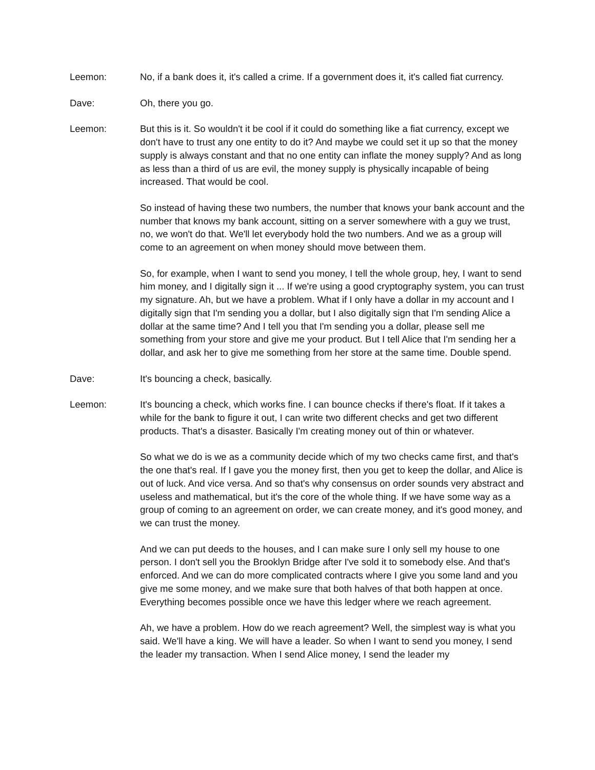Leemon: No, if a bank does it, it's called a crime. If a government does it, it's called fiat currency.
Dave: Oh, there you go.
Leemon: But this is it. So wouldn't it be cool if it could do something like a fiat currency, except we don't have to trust any one entity to do it? And maybe we could set it up so that the money supply is always constant and that no one entity can inflate the money supply? And as long as less than a third of us are evil, the money supply is physically incapable of being increased. That would be cool.
So instead of having these two numbers, the number that knows your bank account and the number that knows my bank account, sitting on a server somewhere with a guy we trust, no, we won't do that. We'll let everybody hold the two numbers. And we as a group will come to an agreement on when money should move between them.
So, for example, when I want to send you money, I tell the whole group, hey, I want to send him money, and I digitally sign it ... If we're using a good cryptography system, you can trust my signature. Ah, but we have a problem. What if I only have a dollar in my account and I digitally sign that I'm sending you a dollar, but I also digitally sign that I'm sending Alice a dollar at the same time? And I tell you that I'm sending you a dollar, please sell me something from your store and give me your product. But I tell Alice that I'm sending her a dollar, and ask her to give me something from her store at the same time. Double spend.
Dave: It's bouncing a check, basically.
Leemon: It's bouncing a check, which works fine. I can bounce checks if there's float. If it takes a while for the bank to figure it out, I can write two different checks and get two different products. That's a disaster. Basically I'm creating money out of thin or whatever.
So what we do is we as a community decide which of my two checks came first, and that's the one that's real. If I gave you the money first, then you get to keep the dollar, and Alice is out of luck. And vice versa. And so that's why consensus on order sounds very abstract and useless and mathematical, but it's the core of the whole thing. If we have some way as a group of coming to an agreement on order, we can create money, and it's good money, and we can trust the money.
And we can put deeds to the houses, and I can make sure I only sell my house to one person. I don't sell you the Brooklyn Bridge after I've sold it to somebody else. And that's enforced. And we can do more complicated contracts where I give you some land and you give me some money, and we make sure that both halves of that both happen at once. Everything becomes possible once we have this ledger where we reach agreement.
Ah, we have a problem. How do we reach agreement? Well, the simplest way is what you said. We'll have a king. We will have a leader. So when I want to send you money, I send the leader my transaction. When I send Alice money, I send the leader my